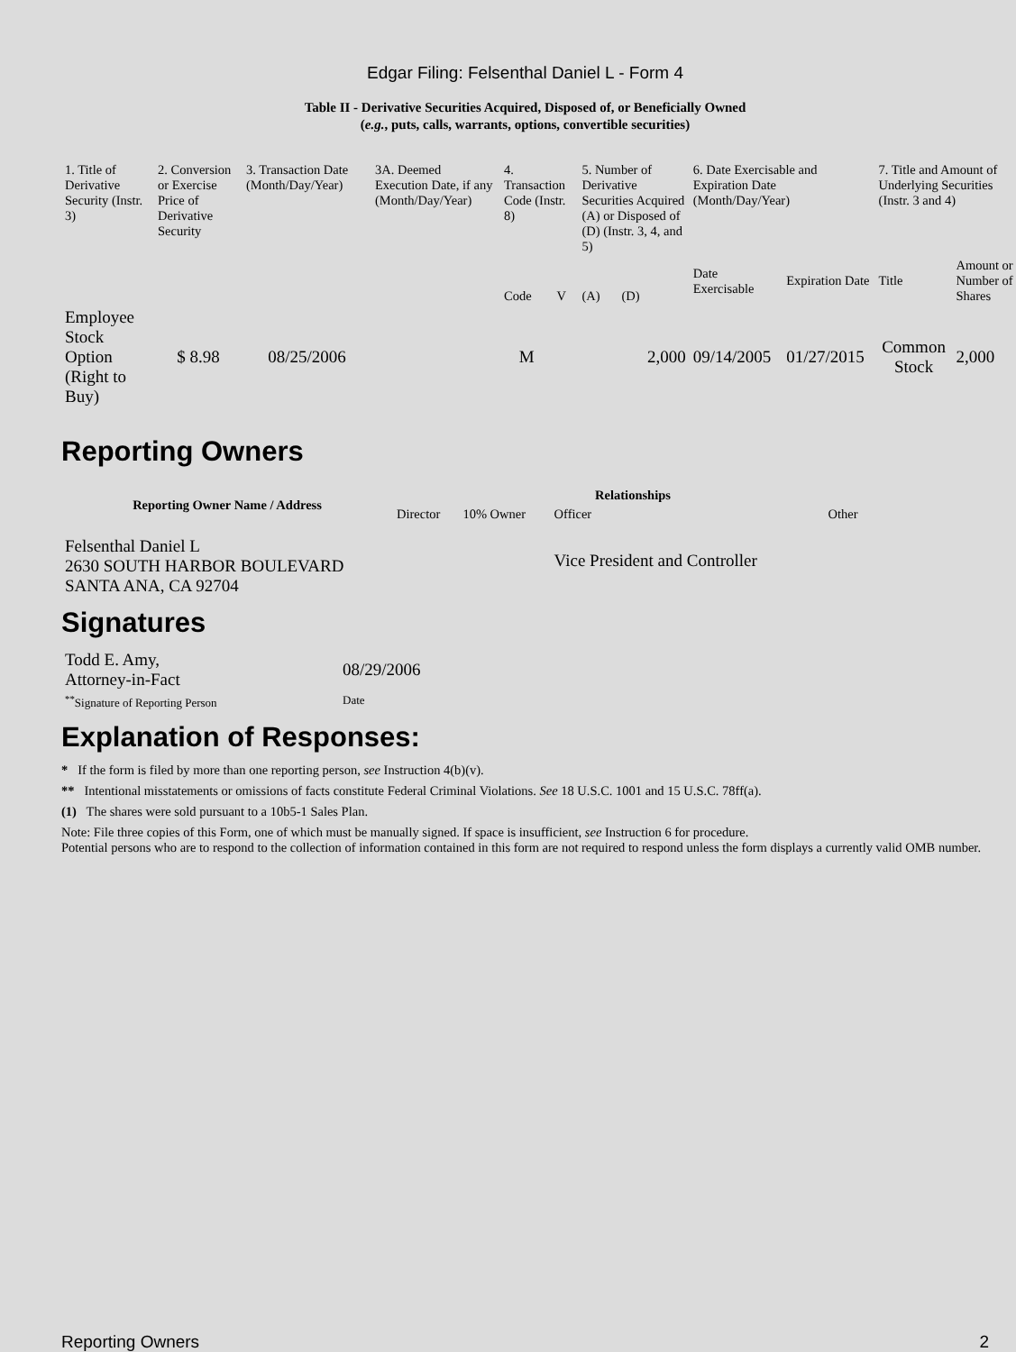Edgar Filing: Felsenthal Daniel L - Form 4
Table II - Derivative Securities Acquired, Disposed of, or Beneficially Owned
(e.g., puts, calls, warrants, options, convertible securities)
| 1. Title of Derivative Security (Instr. 3) | 2. Conversion or Exercise Price of Derivative Security | 3. Transaction Date (Month/Day/Year) | 3A. Deemed Execution Date, if any (Month/Day/Year) | 4. Transaction Code (Instr. 8) | | 5. Number of Derivative Securities Acquired (A) or Disposed of (D) (Instr. 3, 4, and 5) | | 6. Date Exercisable and Expiration Date (Month/Day/Year) | | 7. Title and Amount of Underlying Securities (Instr. 3 and 4) | |
| --- | --- | --- | --- | --- | --- | --- | --- | --- | --- | --- | --- |
| | | | | Code | V | (A) | (D) | Date Exercisable | Expiration Date | Title | Amount or Number of Shares |
| Employee Stock Option (Right to Buy) | $ 8.98 | 08/25/2006 | | M | | | 2,000 | 09/14/2005 | 01/27/2015 | Common Stock | 2,000 |
Reporting Owners
| Reporting Owner Name / Address | Relationships | | | |
| --- | --- | --- | --- | --- |
| | Director | 10% Owner | Officer | Other |
| Felsenthal Daniel L 2630 SOUTH HARBOR BOULEVARD SANTA ANA, CA 92704 | | | Vice President and Controller | |
Signatures
| Todd E. Amy, Attorney-in-Fact | 08/29/2006 |
| <sup>**</sup> Signature of Reporting Person | Date |
Explanation of Responses:
* If the form is filed by more than one reporting person, see Instruction 4(b)(v).
** Intentional misstatements or omissions of facts constitute Federal Criminal Violations. See 18 U.S.C. 1001 and 15 U.S.C. 78ff(a).
(1) The shares were sold pursuant to a 10b5-1 Sales Plan.
Note: File three copies of this Form, one of which must be manually signed. If space is insufficient, see Instruction 6 for procedure.
Potential persons who are to respond to the collection of information contained in this form are not required to respond unless the form displays a currently valid OMB number.
Reporting Owners 2